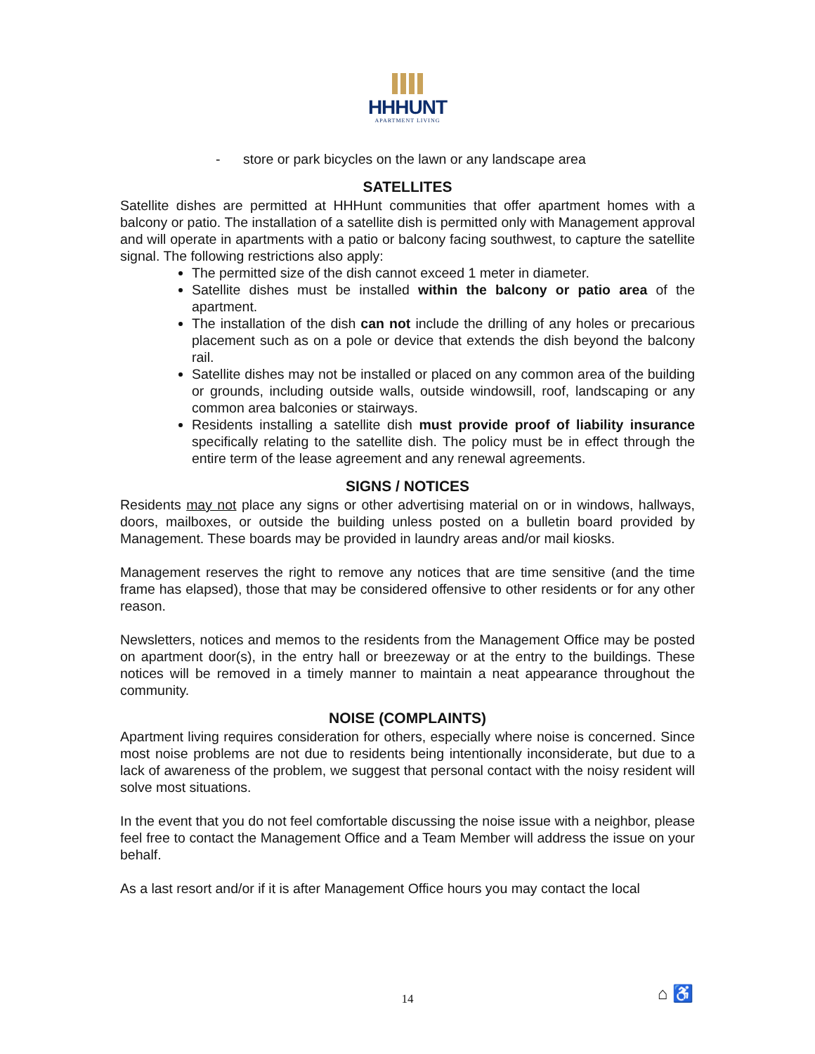HHHUNT
APARTMENT LIVING
- store or park bicycles on the lawn or any landscape area
SATELLITES
Satellite dishes are permitted at HHHunt communities that offer apartment homes with a balcony or patio. The installation of a satellite dish is permitted only with Management approval and will operate in apartments with a patio or balcony facing southwest, to capture the satellite signal. The following restrictions also apply:
The permitted size of the dish cannot exceed 1 meter in diameter.
Satellite dishes must be installed within the balcony or patio area of the apartment.
The installation of the dish can not include the drilling of any holes or precarious placement such as on a pole or device that extends the dish beyond the balcony rail.
Satellite dishes may not be installed or placed on any common area of the building or grounds, including outside walls, outside windowsill, roof, landscaping or any common area balconies or stairways.
Residents installing a satellite dish must provide proof of liability insurance specifically relating to the satellite dish. The policy must be in effect through the entire term of the lease agreement and any renewal agreements.
SIGNS / NOTICES
Residents may not place any signs or other advertising material on or in windows, hallways, doors, mailboxes, or outside the building unless posted on a bulletin board provided by Management. These boards may be provided in laundry areas and/or mail kiosks.
Management reserves the right to remove any notices that are time sensitive (and the time frame has elapsed), those that may be considered offensive to other residents or for any other reason.
Newsletters, notices and memos to the residents from the Management Office may be posted on apartment door(s), in the entry hall or breezeway or at the entry to the buildings. These notices will be removed in a timely manner to maintain a neat appearance throughout the community.
NOISE (COMPLAINTS)
Apartment living requires consideration for others, especially where noise is concerned. Since most noise problems are not due to residents being intentionally inconsiderate, but due to a lack of awareness of the problem, we suggest that personal contact with the noisy resident will solve most situations.
In the event that you do not feel comfortable discussing the noise issue with a neighbor, please feel free to contact the Management Office and a Team Member will address the issue on your behalf.
As a last resort and/or if it is after Management Office hours you may contact the local
14 ⌂ ♿